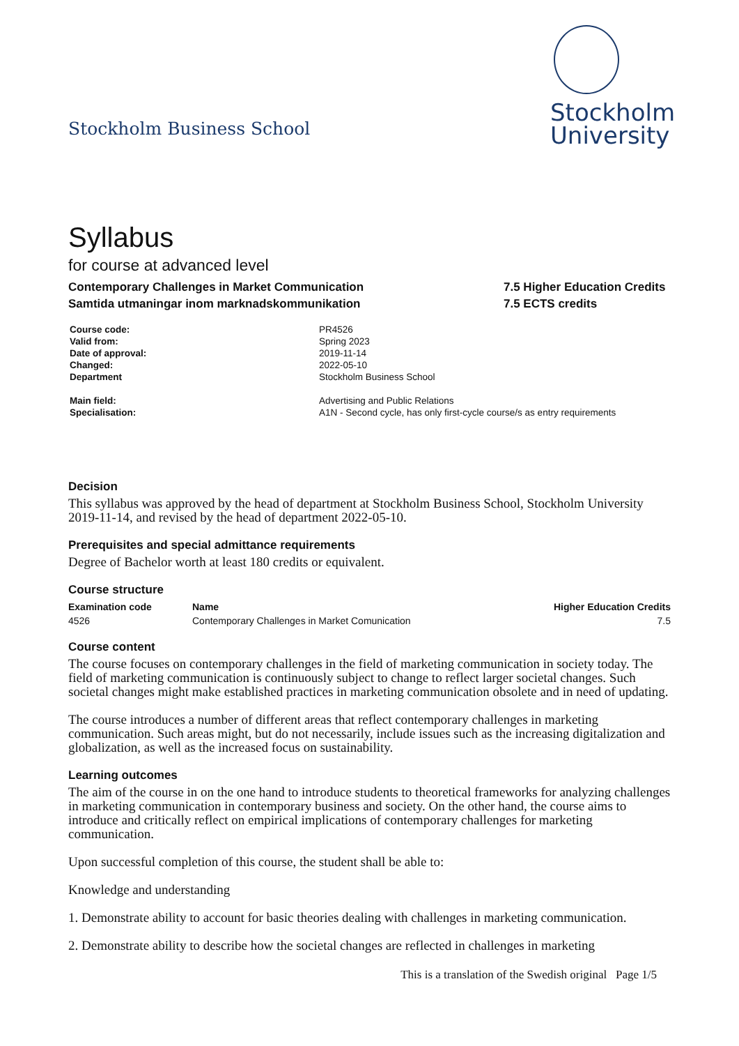Stockholm Business School
Stockholm
University
Syllabus
for course at advanced level
Contemporary Challenges in Market Communication
Samtida utmaningar inom marknadskommunikation
7.5 Higher Education Credits
7.5 ECTS credits
| Course code: | PR4526 |
| Valid from: | Spring 2023 |
| Date of approval: | 2019-11-14 |
| Changed: | 2022-05-10 |
| Department | Stockholm Business School |
| Main field: | Advertising and Public Relations |
| Specialisation: | A1N - Second cycle, has only first-cycle course/s as entry requirements |
Decision
This syllabus was approved by the head of department at Stockholm Business School, Stockholm University 2019-11-14, and revised by the head of department 2022-05-10.
Prerequisites and special admittance requirements
Degree of Bachelor worth at least 180 credits or equivalent.
Course structure
| Examination code | Name | Higher Education Credits |
| --- | --- | --- |
| 4526 | Contemporary Challenges in Market Comunication | 7.5 |
Course content
The course focuses on contemporary challenges in the field of marketing communication in society today. The field of marketing communication is continuously subject to change to reflect larger societal changes. Such societal changes might make established practices in marketing communication obsolete and in need of updating.
The course introduces a number of different areas that reflect contemporary challenges in marketing communication. Such areas might, but do not necessarily, include issues such as the increasing digitalization and globalization, as well as the increased focus on sustainability.
Learning outcomes
The aim of the course in on the one hand to introduce students to theoretical frameworks for analyzing challenges in marketing communication in contemporary business and society. On the other hand, the course aims to introduce and critically reflect on empirical implications of contemporary challenges for marketing communication.
Upon successful completion of this course, the student shall be able to:
Knowledge and understanding
1. Demonstrate ability to account for basic theories dealing with challenges in marketing communication.
2. Demonstrate ability to describe how the societal changes are reflected in challenges in marketing
This is a translation of the Swedish original Page 1/5